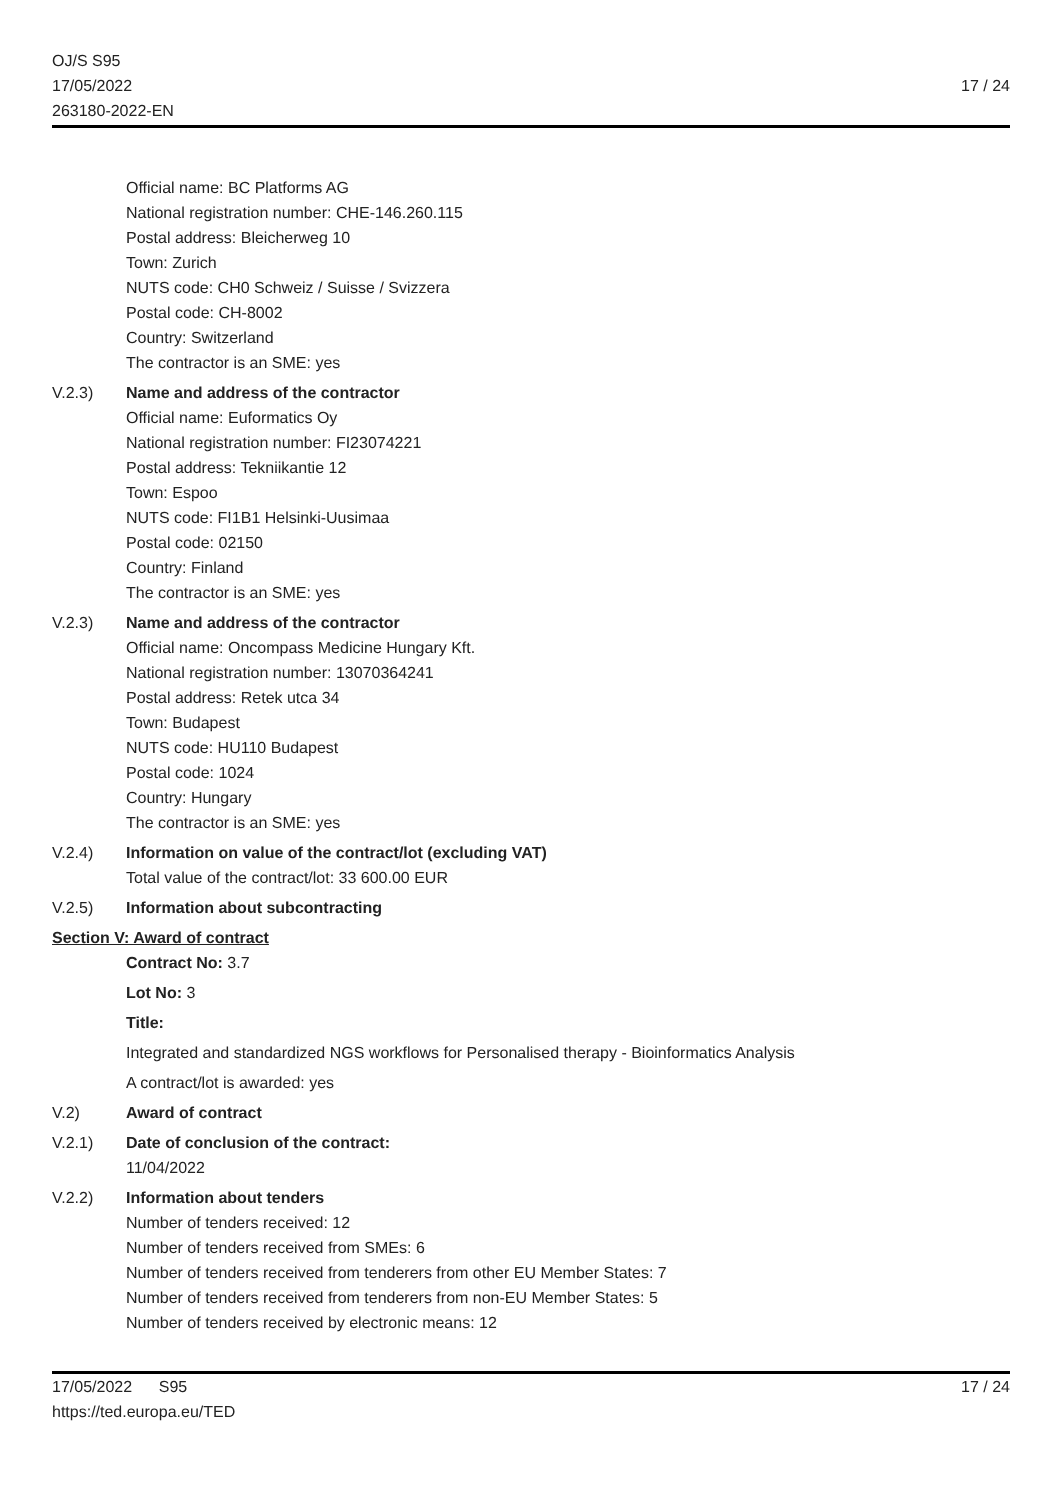OJ/S S95
17/05/2022
263180-2022-EN
17 / 24
Official name: BC Platforms AG
National registration number: CHE-146.260.115
Postal address: Bleicherweg 10
Town: Zurich
NUTS code: CH0 Schweiz / Suisse / Svizzera
Postal code: CH-8002
Country: Switzerland
The contractor is an SME: yes
V.2.3) Name and address of the contractor
Official name: Euformatics Oy
National registration number: FI23074221
Postal address: Tekniikantie 12
Town: Espoo
NUTS code: FI1B1 Helsinki-Uusimaa
Postal code: 02150
Country: Finland
The contractor is an SME: yes
V.2.3) Name and address of the contractor
Official name: Oncompass Medicine Hungary Kft.
National registration number: 13070364241
Postal address: Retek utca 34
Town: Budapest
NUTS code: HU110 Budapest
Postal code: 1024
Country: Hungary
The contractor is an SME: yes
V.2.4) Information on value of the contract/lot (excluding VAT)
Total value of the contract/lot: 33 600.00 EUR
V.2.5) Information about subcontracting
Section V: Award of contract
Contract No: 3.7
Lot No: 3
Title:
Integrated and standardized NGS workflows for Personalised therapy - Bioinformatics Analysis
A contract/lot is awarded: yes
V.2) Award of contract
V.2.1) Date of conclusion of the contract:
11/04/2022
V.2.2) Information about tenders
Number of tenders received: 12
Number of tenders received from SMEs: 6
Number of tenders received from tenderers from other EU Member States: 7
Number of tenders received from tenderers from non-EU Member States: 5
Number of tenders received by electronic means: 12
17 / 24 17/05/2022 S95
https://ted.europa.eu/TED